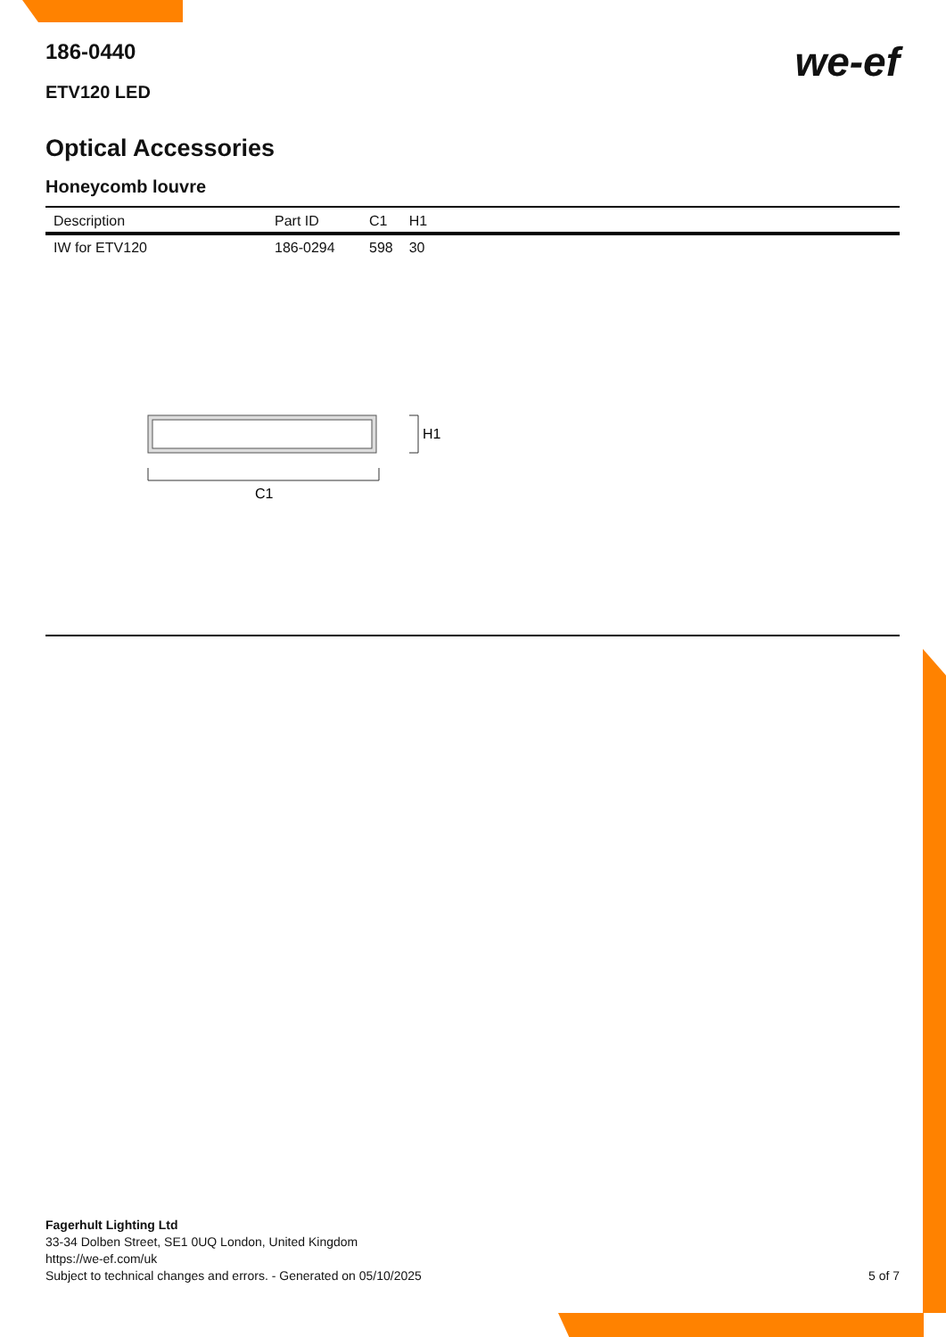we-ef
186-0440
ETV120 LED
Optical Accessories
Honeycomb louvre
| Description | Part ID | C1 | H1 |
| --- | --- | --- | --- |
| IW for ETV120 | 186-0294 | 598 | 30 |
H1
C1
Fagerhult Lighting Ltd
33-34 Dolben Street, SE1 0UQ London, United Kingdom
https://we-ef.com/uk
Subject to technical changes and errors. - Generated on 05/10/2025
5 of 7